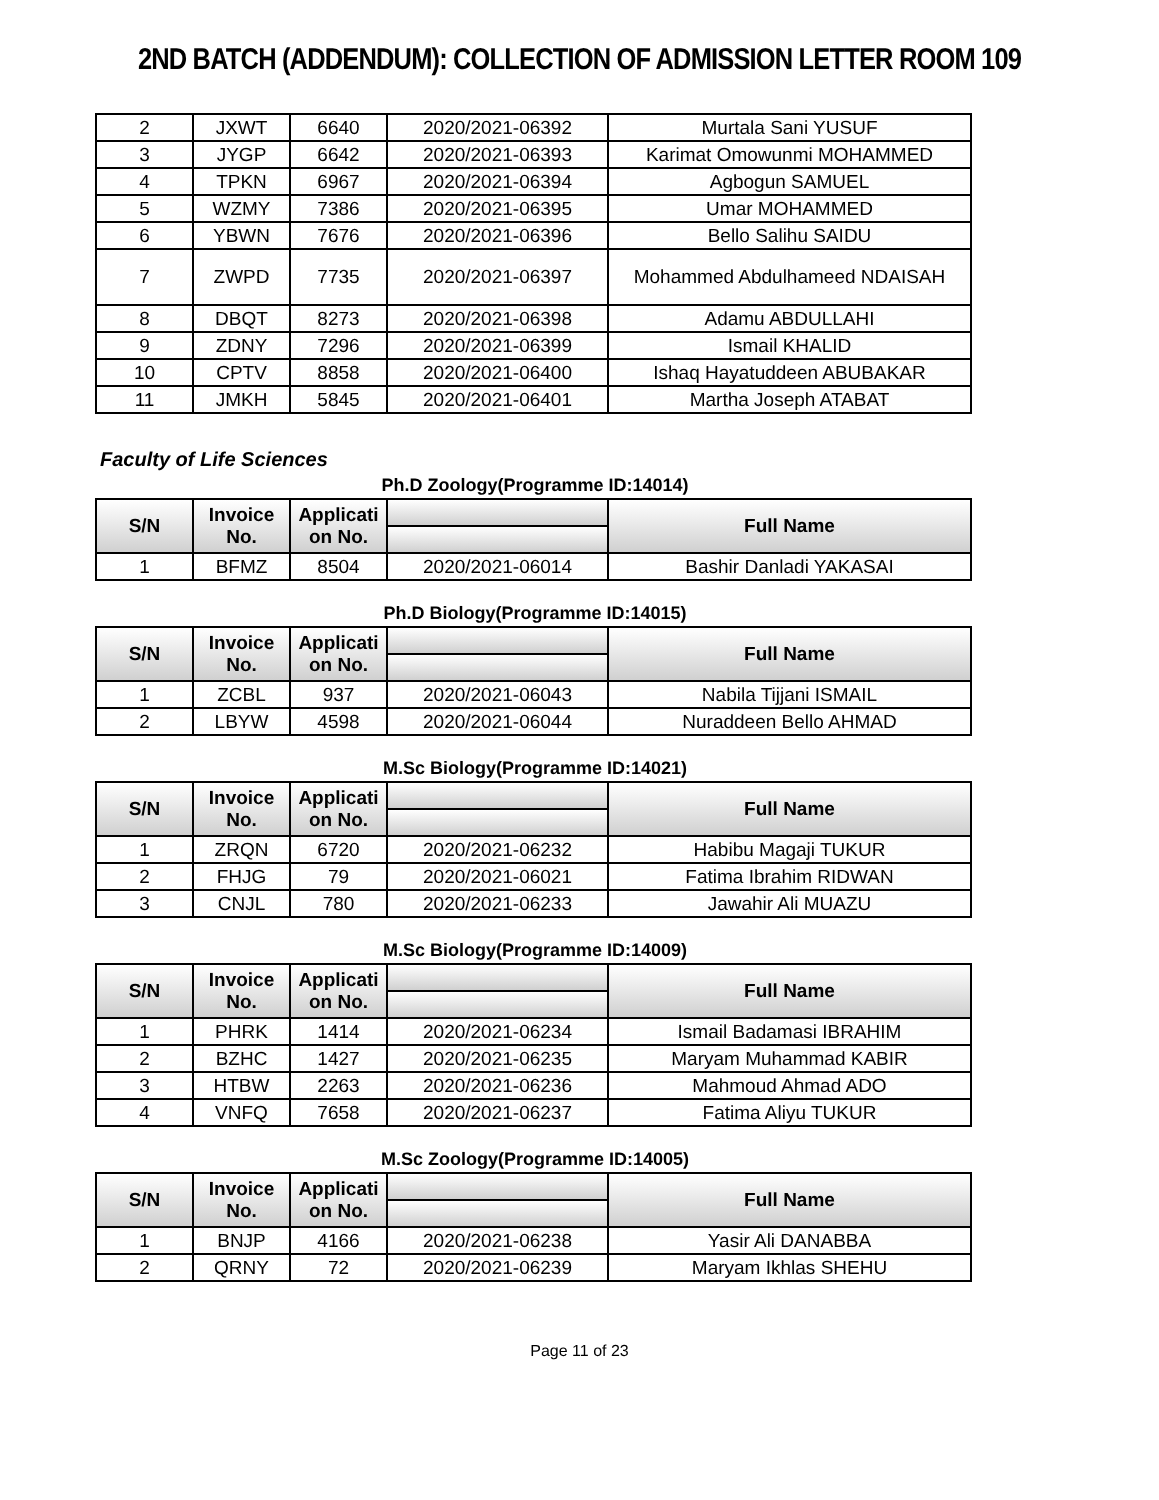2ND BATCH (ADDENDUM): COLLECTION OF ADMISSION LETTER ROOM 109
| 2 | JXWT | 6640 | 2020/2021-06392 | Murtala Sani YUSUF |
| 3 | JYGP | 6642 | 2020/2021-06393 | Karimat Omowunmi MOHAMMED |
| 4 | TPKN | 6967 | 2020/2021-06394 | Agbogun SAMUEL |
| 5 | WZMY | 7386 | 2020/2021-06395 | Umar MOHAMMED |
| 6 | YBWN | 7676 | 2020/2021-06396 | Bello Salihu SAIDU |
| 7 | ZWPD | 7735 | 2020/2021-06397 | Mohammed Abdulhameed NDAISAH |
| 8 | DBQT | 8273 | 2020/2021-06398 | Adamu ABDULLAHI |
| 9 | ZDNY | 7296 | 2020/2021-06399 | Ismail KHALID |
| 10 | CPTV | 8858 | 2020/2021-06400 | Ishaq Hayatuddeen ABUBAKAR |
| 11 | JMKH | 5845 | 2020/2021-06401 | Martha Joseph ATABAT |
Faculty of Life Sciences
Ph.D Zoology(Programme ID:14014)
| S/N | Invoice No. | Applicati on No. | | Full Name |
| --- | --- | --- | --- | --- |
| 1 | BFMZ | 8504 | 2020/2021-06014 | Bashir Danladi YAKASAI |
Ph.D Biology(Programme ID:14015)
| S/N | Invoice No. | Applicati on No. | | Full Name |
| --- | --- | --- | --- | --- |
| 1 | ZCBL | 937 | 2020/2021-06043 | Nabila Tijjani ISMAIL |
| 2 | LBYW | 4598 | 2020/2021-06044 | Nuraddeen Bello AHMAD |
M.Sc Biology(Programme ID:14021)
| S/N | Invoice No. | Applicati on No. | | Full Name |
| --- | --- | --- | --- | --- |
| 1 | ZRQN | 6720 | 2020/2021-06232 | Habibu Magaji TUKUR |
| 2 | FHJG | 79 | 2020/2021-06021 | Fatima Ibrahim RIDWAN |
| 3 | CNJL | 780 | 2020/2021-06233 | Jawahir Ali MUAZU |
M.Sc Biology(Programme ID:14009)
| S/N | Invoice No. | Applicati on No. | | Full Name |
| --- | --- | --- | --- | --- |
| 1 | PHRK | 1414 | 2020/2021-06234 | Ismail Badamasi IBRAHIM |
| 2 | BZHC | 1427 | 2020/2021-06235 | Maryam Muhammad KABIR |
| 3 | HTBW | 2263 | 2020/2021-06236 | Mahmoud Ahmad ADO |
| 4 | VNFQ | 7658 | 2020/2021-06237 | Fatima Aliyu TUKUR |
M.Sc Zoology(Programme ID:14005)
| S/N | Invoice No. | Applicati on No. | | Full Name |
| --- | --- | --- | --- | --- |
| 1 | BNJP | 4166 | 2020/2021-06238 | Yasir Ali DANABBA |
| 2 | QRNY | 72 | 2020/2021-06239 | Maryam Ikhlas SHEHU |
Page 11 of 23